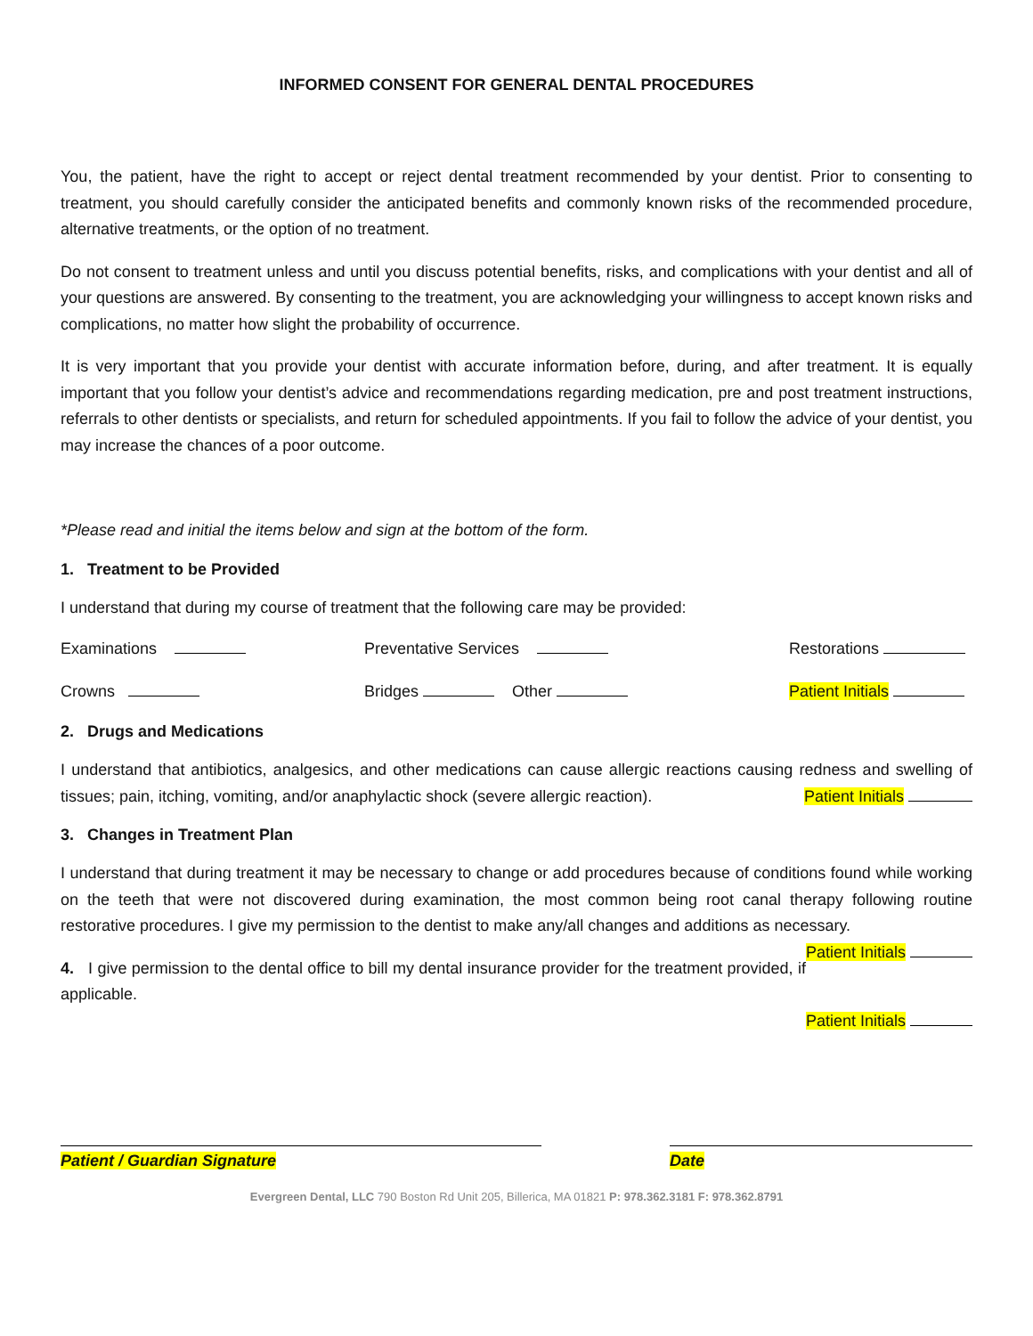INFORMED CONSENT FOR GENERAL DENTAL PROCEDURES
You, the patient, have the right to accept or reject dental treatment recommended by your dentist. Prior to consenting to treatment, you should carefully consider the anticipated benefits and commonly known risks of the recommended procedure, alternative treatments, or the option of no treatment.
Do not consent to treatment unless and until you discuss potential benefits, risks, and complications with your dentist and all of your questions are answered. By consenting to the treatment, you are acknowledging your willingness to accept known risks and complications, no matter how slight the probability of occurrence.
It is very important that you provide your dentist with accurate information before, during, and after treatment. It is equally important that you follow your dentist’s advice and recommendations regarding medication, pre and post treatment instructions, referrals to other dentists or specialists, and return for scheduled appointments. If you fail to follow the advice of your dentist, you may increase the chances of a poor outcome.
*Please read and initial the items below and sign at the bottom of the form.
1. Treatment to be Provided
I understand that during my course of treatment that the following care may be provided:
Examinations Preventative Services Restorations
Crowns Bridges Other Patient Initials
2. Drugs and Medications
I understand that antibiotics, analgesics, and other medications can cause allergic reactions causing redness and swelling of tissues; pain, itching, vomiting, and/or anaphylactic shock (severe allergic reaction). Patient Initials
3. Changes in Treatment Plan
I understand that during treatment it may be necessary to change or add procedures because of conditions found while working on the teeth that were not discovered during examination, the most common being root canal therapy following routine restorative procedures. I give my permission to the dentist to make any/all changes and additions as necessary. Patient Initials
4. I give permission to the dental office to bill my dental insurance provider for the treatment provided, if applicable.
Patient Initials
Patient / Guardian Signature Date
Evergreen Dental, LLC 790 Boston Rd Unit 205, Billerica, MA 01821 P: 978.362.3181 F: 978.362.8791